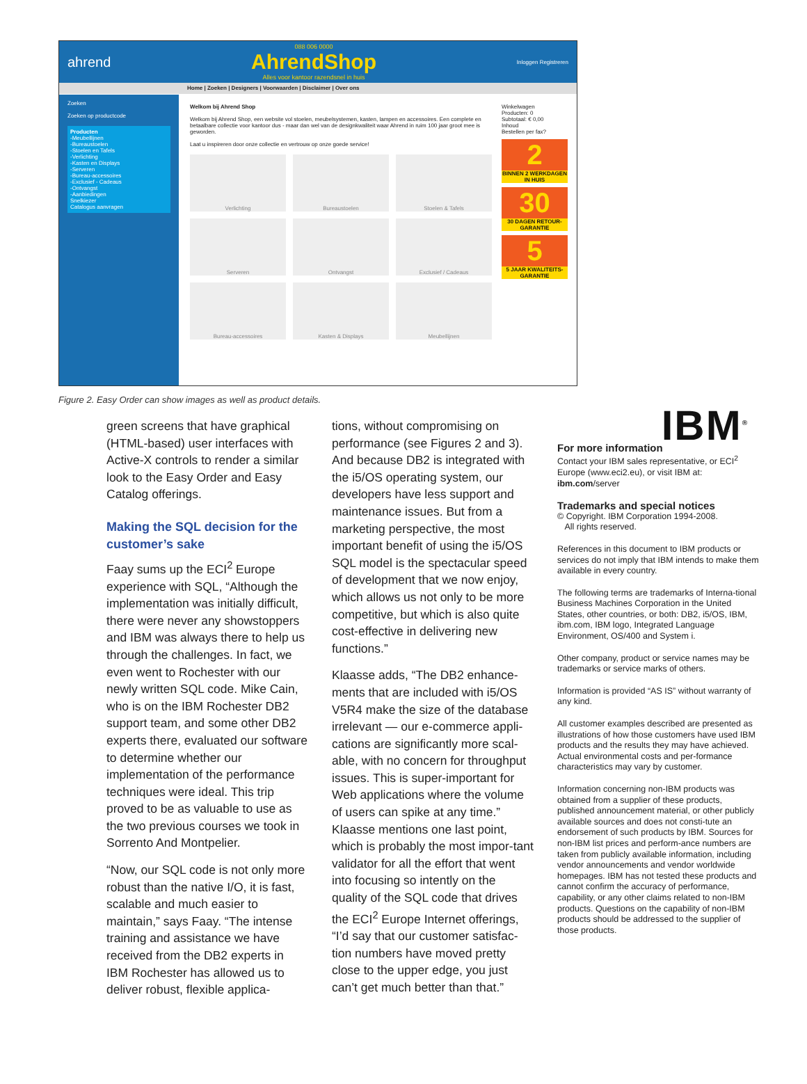ahrend
088 006 0000
AhrendShop
Alles voor kantoor razendsnel in huis
Inloggen Registreren
Home | Zoeken | Designers | Voorwaarden | Disclaimer | Over ons
Zoeken
Zoeken op productcode
Producten
-Meubellijnen
-Bureaustoelen
-Stoelen en Tafels
-Verlichting
-Kasten en Displays
-Serveren
-Bureau-accessoires
-Exclusief - Cadeaus
-Ontvangst
-Aanbiedingen
Snelkiezer
Catalogus aanvragen
Welkom bij Ahrend Shop
Welkom bij Ahrend Shop, een website vol stoelen, meubelsystemen, kasten, lampen en accessoires. Een complete en betaalbare collectie voor kantoor dus - maar dan wel van de designkwaliteit waar Ahrend in ruim 100 jaar groot mee is geworden.
Laat u inspireren door onze collectie en vertrouw op onze goede service!
Verlichting
Bureaustoelen
Stoelen & Tafels
Serveren
Ontvangst
Exclusief / Cadeaus
Bureau-accessoires
Kasten & Displays
Meubellijnen
Winkelwagen
Producten: 0
Subtotaal: € 0,00
Inhoud
Bestellen per fax?
2
BINNEN 2 WERKDAGEN IN HUIS
30
30 DAGEN RETOUR-GARANTIE
5
5 JAAR KWALITEITS-GARANTIE
Figure 2. Easy Order can show images as well as product details.
green screens that have graphical (HTML-based) user interfaces with Active-X controls to render a similar look to the Easy Order and Easy Catalog offerings.
Making the SQL decision for the customer’s sake
Faay sums up the ECI<sup>2</sup> Europe experience with SQL, “Although the implementation was initially difficult, there were never any showstoppers and IBM was always there to help us through the challenges. In fact, we even went to Rochester with our newly written SQL code. Mike Cain, who is on the IBM Rochester DB2 support team, and some other DB2 experts there, evaluated our software to determine whether our implementation of the performance techniques were ideal. This trip proved to be as valuable to use as the two previous courses we took in Sorrento And Montpelier.
“Now, our SQL code is not only more robust than the native I/O, it is fast, scalable and much easier to maintain,” says Faay. “The intense training and assistance we have received from the DB2 experts in IBM Rochester has allowed us to deliver robust, flexible applica-
tions, without compromising on performance (see Figures 2 and 3). And because DB2 is integrated with the i5/OS operating system, our developers have less support and maintenance issues. But from a marketing perspective, the most important benefit of using the i5/OS SQL model is the spectacular speed of development that we now enjoy, which allows us not only to be more competitive, but which is also quite cost-effective in delivering new functions.”
Klaasse adds, “The DB2 enhance-ments that are included with i5/OS V5R4 make the size of the database irrelevant — our e-commerce appli-cations are significantly more scal-able, with no concern for throughput issues. This is super-important for Web applications where the volume of users can spike at any time.” Klaasse mentions one last point, which is probably the most impor-tant validator for all the effort that went into focusing so intently on the quality of the SQL code that drives the ECI<sup>2</sup> Europe Internet offerings, “I’d say that our customer satisfac-tion numbers have moved pretty close to the upper edge, you just can’t get much better than that.”
IBM<sup>®</sup>
For more information
Contact your IBM sales representative, or ECI<sup>2</sup> Europe (www.eci2.eu), or visit IBM at: ibm.com/server
Trademarks and special notices
© Copyright. IBM Corporation 1994-2008.
All rights reserved.
References in this document to IBM products or services do not imply that IBM intends to make them available in every country.
The following terms are trademarks of Interna-tional Business Machines Corporation in the United States, other countries, or both: DB2, i5/OS, IBM, ibm.com, IBM logo, Integrated Language Environment, OS/400 and System i.
Other company, product or service names may be trademarks or service marks of others.
Information is provided “AS IS” without warranty of any kind.
All customer examples described are presented as illustrations of how those customers have used IBM products and the results they may have achieved. Actual environmental costs and per-formance characteristics may vary by customer.
Information concerning non-IBM products was obtained from a supplier of these products, published announcement material, or other publicly available sources and does not consti-tute an endorsement of such products by IBM. Sources for non-IBM list prices and perform-ance numbers are taken from publicly available information, including vendor announcements and vendor worldwide homepages. IBM has not tested these products and cannot confirm the accuracy of performance, capability, or any other claims related to non-IBM products. Questions on the capability of non-IBM products should be addressed to the supplier of those products.